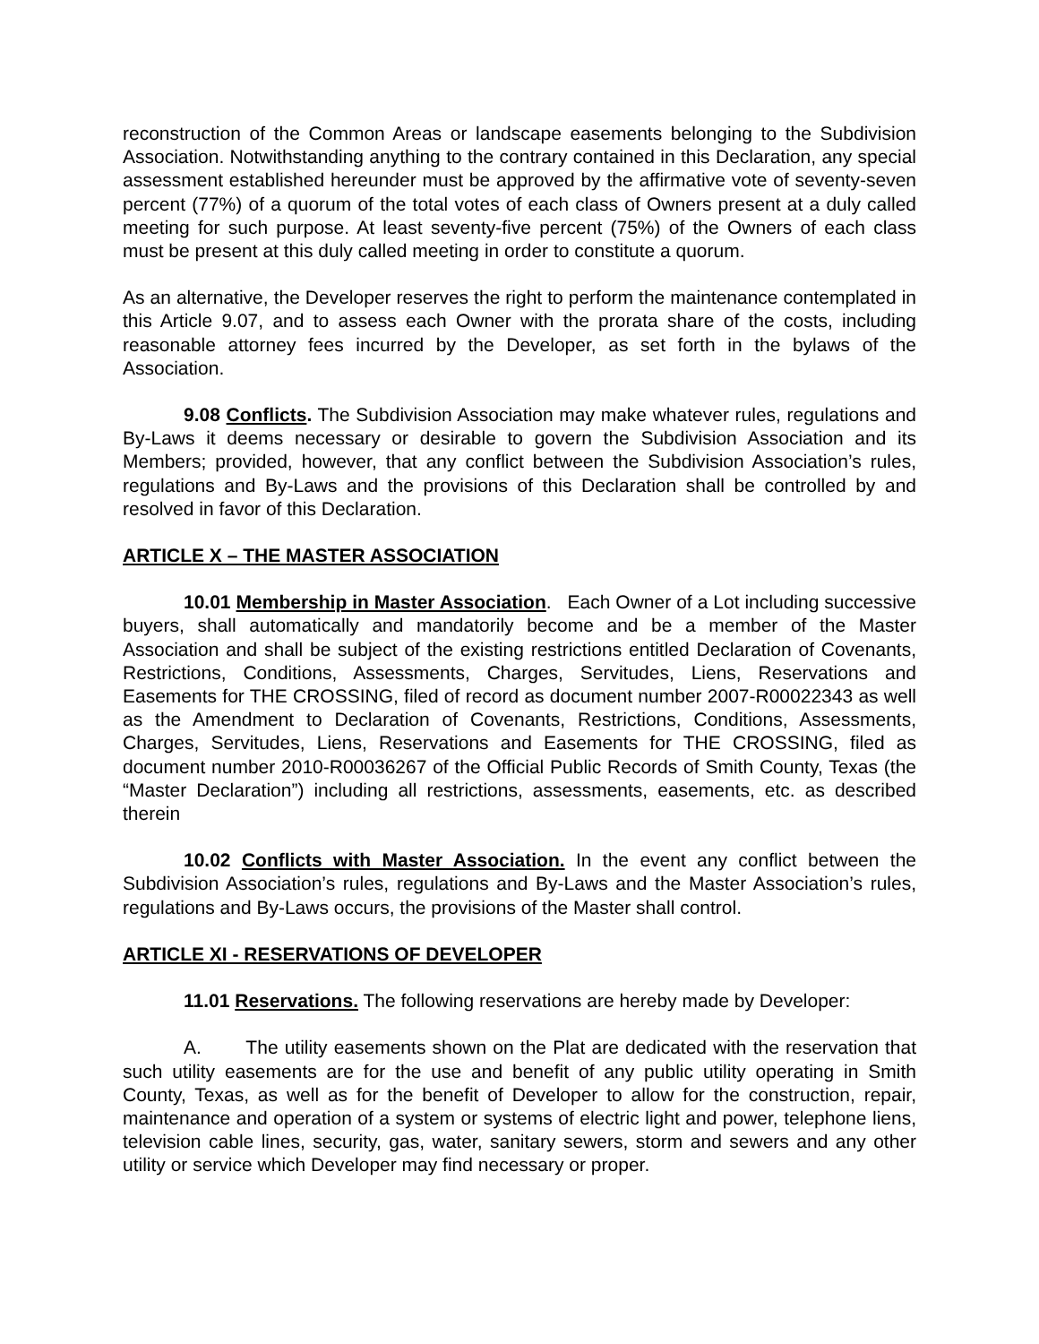reconstruction of the Common Areas or landscape easements belonging to the Subdivision Association. Notwithstanding anything to the contrary contained in this Declaration, any special assessment established hereunder must be approved by the affirmative vote of seventy-seven percent (77%) of a quorum of the total votes of each class of Owners present at a duly called meeting for such purpose. At least seventy-five percent (75%) of the Owners of each class must be present at this duly called meeting in order to constitute a quorum.
As an alternative, the Developer reserves the right to perform the maintenance contemplated in this Article 9.07, and to assess each Owner with the prorata share of the costs, including reasonable attorney fees incurred by the Developer, as set forth in the bylaws of the Association.
9.08 Conflicts. The Subdivision Association may make whatever rules, regulations and By-Laws it deems necessary or desirable to govern the Subdivision Association and its Members; provided, however, that any conflict between the Subdivision Association’s rules, regulations and By-Laws and the provisions of this Declaration shall be controlled by and resolved in favor of this Declaration.
ARTICLE X – THE MASTER ASSOCIATION
10.01 Membership in Master Association. Each Owner of a Lot including successive buyers, shall automatically and mandatorily become and be a member of the Master Association and shall be subject of the existing restrictions entitled Declaration of Covenants, Restrictions, Conditions, Assessments, Charges, Servitudes, Liens, Reservations and Easements for THE CROSSING, filed of record as document number 2007-R00022343 as well as the Amendment to Declaration of Covenants, Restrictions, Conditions, Assessments, Charges, Servitudes, Liens, Reservations and Easements for THE CROSSING, filed as document number 2010-R00036267 of the Official Public Records of Smith County, Texas (the “Master Declaration”) including all restrictions, assessments, easements, etc. as described therein
10.02 Conflicts with Master Association. In the event any conflict between the Subdivision Association’s rules, regulations and By-Laws and the Master Association’s rules, regulations and By-Laws occurs, the provisions of the Master shall control.
ARTICLE XI - RESERVATIONS OF DEVELOPER
11.01 Reservations. The following reservations are hereby made by Developer:
A. The utility easements shown on the Plat are dedicated with the reservation that such utility easements are for the use and benefit of any public utility operating in Smith County, Texas, as well as for the benefit of Developer to allow for the construction, repair, maintenance and operation of a system or systems of electric light and power, telephone liens, television cable lines, security, gas, water, sanitary sewers, storm and sewers and any other utility or service which Developer may find necessary or proper.